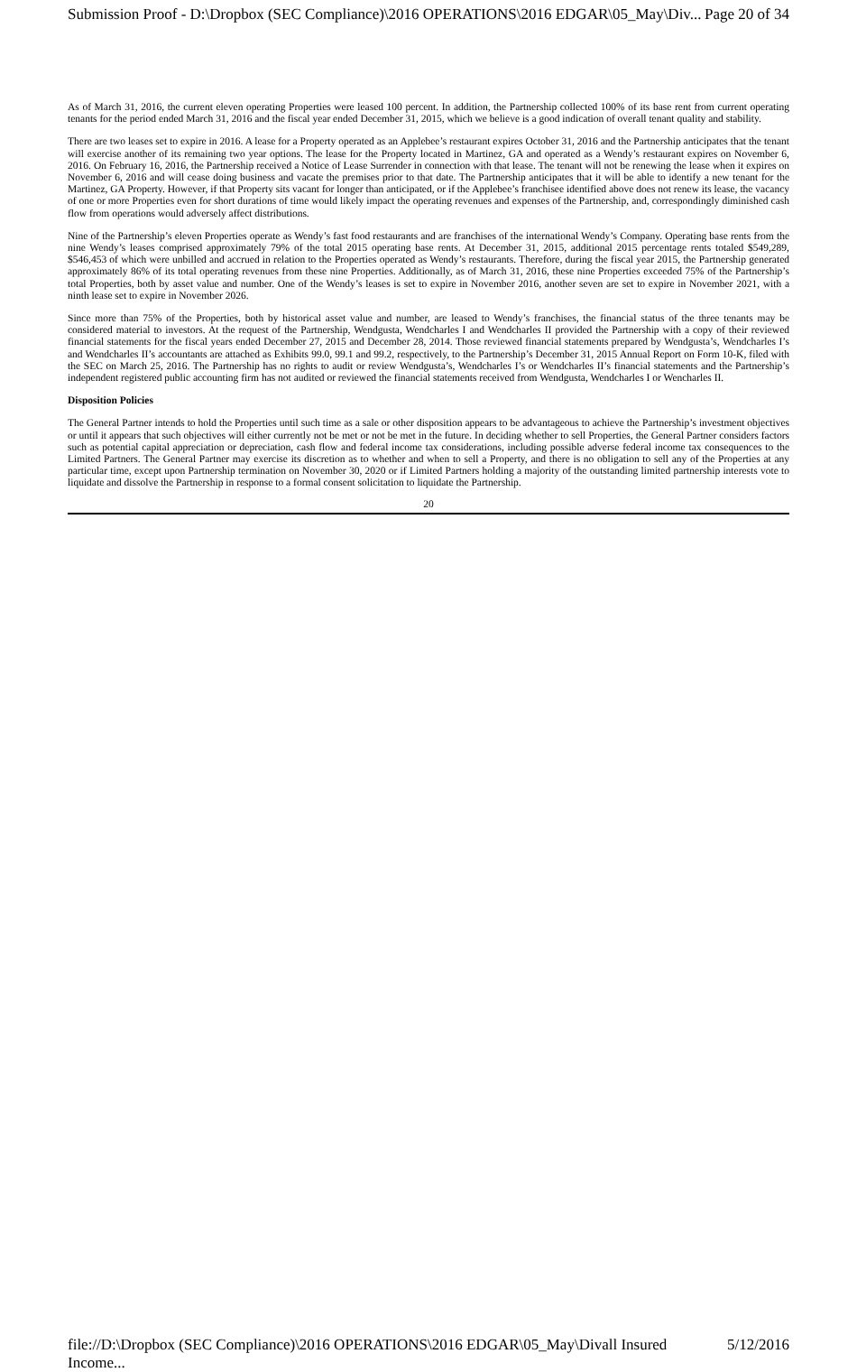Submission Proof - D:\Dropbox (SEC Compliance)\2016 OPERATIONS\2016 EDGAR\05_May\Div... Page 20 of 34
As of March 31, 2016, the current eleven operating Properties were leased 100 percent. In addition, the Partnership collected 100% of its base rent from current operating tenants for the period ended March 31, 2016 and the fiscal year ended December 31, 2015, which we believe is a good indication of overall tenant quality and stability.
There are two leases set to expire in 2016. A lease for a Property operated as an Applebee’s restaurant expires October 31, 2016 and the Partnership anticipates that the tenant will exercise another of its remaining two year options. The lease for the Property located in Martinez, GA and operated as a Wendy’s restaurant expires on November 6, 2016. On February 16, 2016, the Partnership received a Notice of Lease Surrender in connection with that lease. The tenant will not be renewing the lease when it expires on November 6, 2016 and will cease doing business and vacate the premises prior to that date. The Partnership anticipates that it will be able to identify a new tenant for the Martinez, GA Property. However, if that Property sits vacant for longer than anticipated, or if the Applebee’s franchisee identified above does not renew its lease, the vacancy of one or more Properties even for short durations of time would likely impact the operating revenues and expenses of the Partnership, and, correspondingly diminished cash flow from operations would adversely affect distributions.
Nine of the Partnership’s eleven Properties operate as Wendy’s fast food restaurants and are franchises of the international Wendy’s Company. Operating base rents from the nine Wendy’s leases comprised approximately 79% of the total 2015 operating base rents. At December 31, 2015, additional 2015 percentage rents totaled $549,289, $546,453 of which were unbilled and accrued in relation to the Properties operated as Wendy’s restaurants. Therefore, during the fiscal year 2015, the Partnership generated approximately 86% of its total operating revenues from these nine Properties. Additionally, as of March 31, 2016, these nine Properties exceeded 75% of the Partnership’s total Properties, both by asset value and number. One of the Wendy’s leases is set to expire in November 2016, another seven are set to expire in November 2021, with a ninth lease set to expire in November 2026.
Since more than 75% of the Properties, both by historical asset value and number, are leased to Wendy’s franchises, the financial status of the three tenants may be considered material to investors. At the request of the Partnership, Wendgusta, Wendcharles I and Wendcharles II provided the Partnership with a copy of their reviewed financial statements for the fiscal years ended December 27, 2015 and December 28, 2014. Those reviewed financial statements prepared by Wendgusta’s, Wendcharles I’s and Wendcharles II’s accountants are attached as Exhibits 99.0, 99.1 and 99.2, respectively, to the Partnership’s December 31, 2015 Annual Report on Form 10-K, filed with the SEC on March 25, 2016. The Partnership has no rights to audit or review Wendgusta’s, Wendcharles I’s or Wendcharles II’s financial statements and the Partnership’s independent registered public accounting firm has not audited or reviewed the financial statements received from Wendgusta, Wendcharles I or Wencharles II.
Disposition Policies
The General Partner intends to hold the Properties until such time as a sale or other disposition appears to be advantageous to achieve the Partnership’s investment objectives or until it appears that such objectives will either currently not be met or not be met in the future. In deciding whether to sell Properties, the General Partner considers factors such as potential capital appreciation or depreciation, cash flow and federal income tax considerations, including possible adverse federal income tax consequences to the Limited Partners. The General Partner may exercise its discretion as to whether and when to sell a Property, and there is no obligation to sell any of the Properties at any particular time, except upon Partnership termination on November 30, 2020 or if Limited Partners holding a majority of the outstanding limited partnership interests vote to liquidate and dissolve the Partnership in response to a formal consent solicitation to liquidate the Partnership.
20
file://D:\Dropbox (SEC Compliance)\2016 OPERATIONS\2016 EDGAR\05_May\Divall Insured Income... 5/12/2016